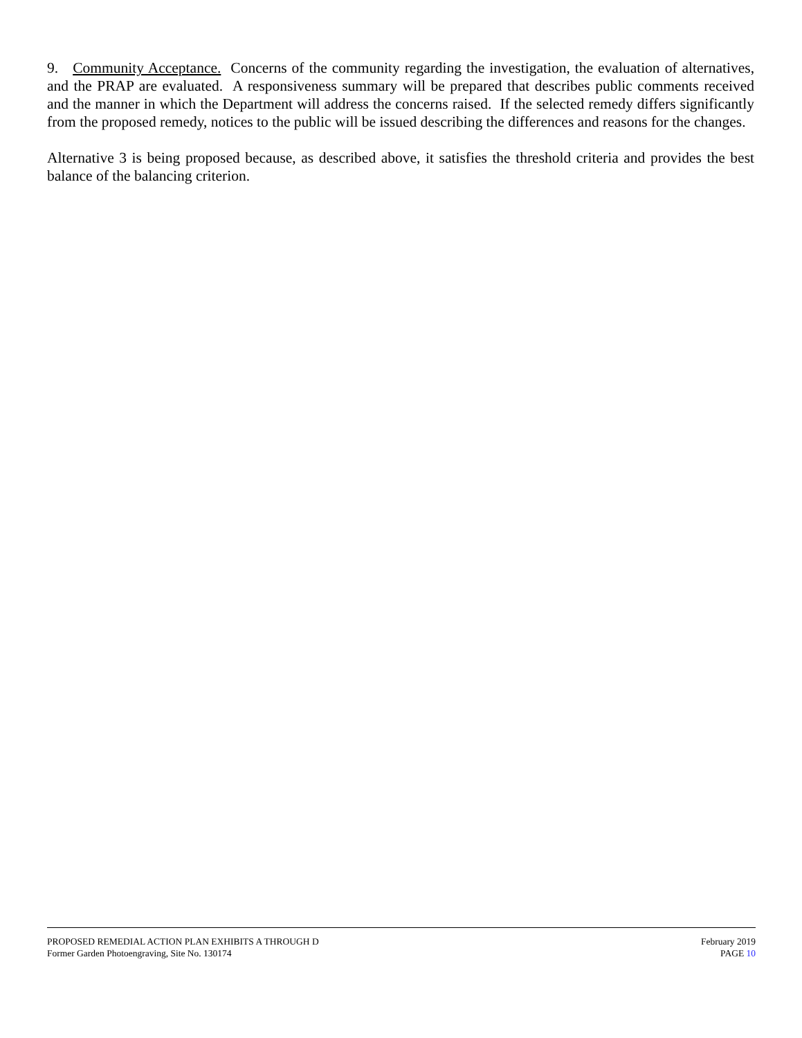9. Community Acceptance. Concerns of the community regarding the investigation, the evaluation of alternatives, and the PRAP are evaluated. A responsiveness summary will be prepared that describes public comments received and the manner in which the Department will address the concerns raised. If the selected remedy differs significantly from the proposed remedy, notices to the public will be issued describing the differences and reasons for the changes.
Alternative 3 is being proposed because, as described above, it satisfies the threshold criteria and provides the best balance of the balancing criterion.
PROPOSED REMEDIAL ACTION PLAN EXHIBITS A THROUGH D
Former Garden Photoengraving, Site No. 130174
February 2019
PAGE 10